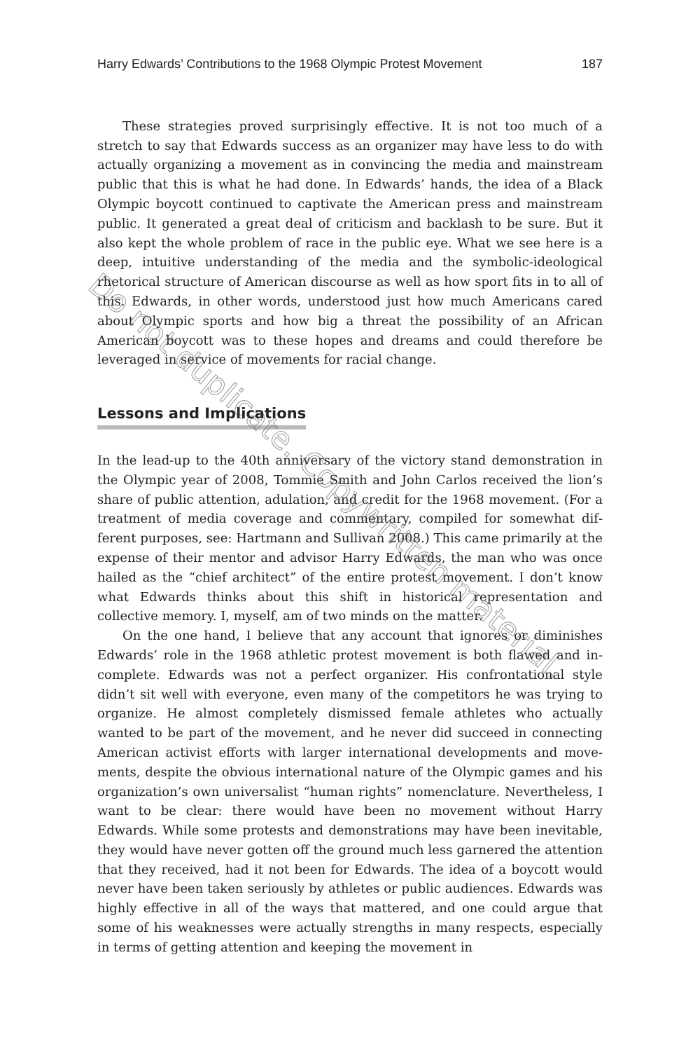Harry Edwards’ Contributions to the 1968 Olympic Protest Movement 187
These strategies proved surprisingly effective. It is not too much of a stretch to say that Edwards success as an organizer may have less to do with actually organizing a movement as in convincing the media and main­stream public that this is what he had done. In Edwards’ hands, the idea of a Black Olympic boycott continued to captivate the American press and mainstream public. It generated a great deal of criticism and backlash to be sure. But it also kept the whole problem of race in the public eye. What we see here is a deep, intuitive understanding of the media and the symbolic-ideological rhetorical structure of American discourse as well as how sport fits in to all of this. Edwards, in other words, understood just how much Americans cared about Olympic sports and how big a threat the possibility of an African American boycott was to these hopes and dreams and could therefore be leveraged in service of movements for racial change.
Lessons and Implications
In the lead-up to the 40th anniversary of the victory stand demonstration in the Olympic year of 2008, Tommie Smith and John Carlos received the lion’s share of public attention, adulation, and credit for the 1968 movement. (For a treatment of media coverage and commentary, compiled for somewhat dif­ferent purposes, see: Hartmann and Sullivan 2008.) This came primarily at the expense of their mentor and advisor Harry Edwards, the man who was once hailed as the “chief architect” of the entire protest movement. I don’t know what Edwards thinks about this shift in historical representation and collective memory. I, myself, am of two minds on the matter.
On the one hand, I believe that any account that ignores or diminishes Edwards’ role in the 1968 athletic protest movement is both flawed and in­complete. Edwards was not a perfect organizer. His confrontational style didn’t sit well with everyone, even many of the competitors he was trying to organize. He almost completely dismissed female athletes who actually wanted to be part of the movement, and he never did succeed in connecting American activist efforts with larger international developments and move­ments, despite the obvious international nature of the Olympic games and his organization’s own universalist “human rights” nomenclature. Never­theless, I want to be clear: there would have been no movement without Harry Edwards. While some protests and demonstrations may have been inevitable, they would have never gotten off the ground much less garnered the attention that they received, had it not been for Edwards. The idea of a boycott would never have been taken seriously by athletes or public audi­ences. Edwards was highly effective in all of the ways that mattered, and one could argue that some of his weaknesses were actually strengths in many re­spects, especially in terms of getting attention and keeping the movement in
Do not duplicate. Copywritten material.